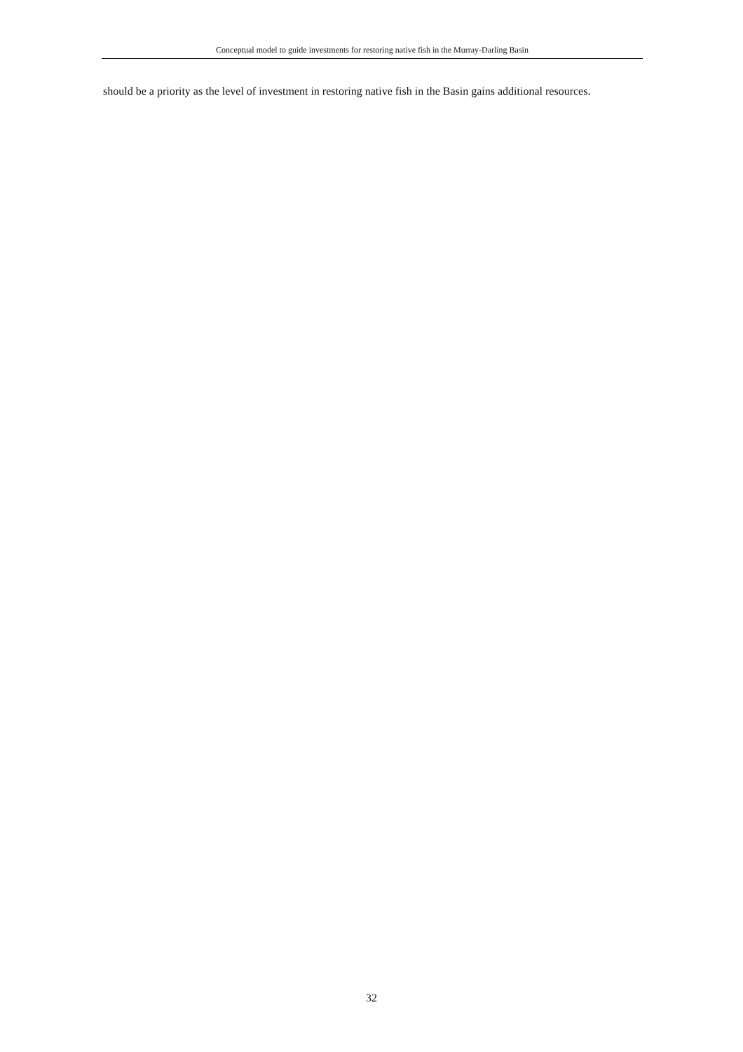Conceptual model to guide investments for restoring native fish in the Murray-Darling Basin
should be a priority as the level of investment in restoring native fish in the Basin gains additional resources.
32